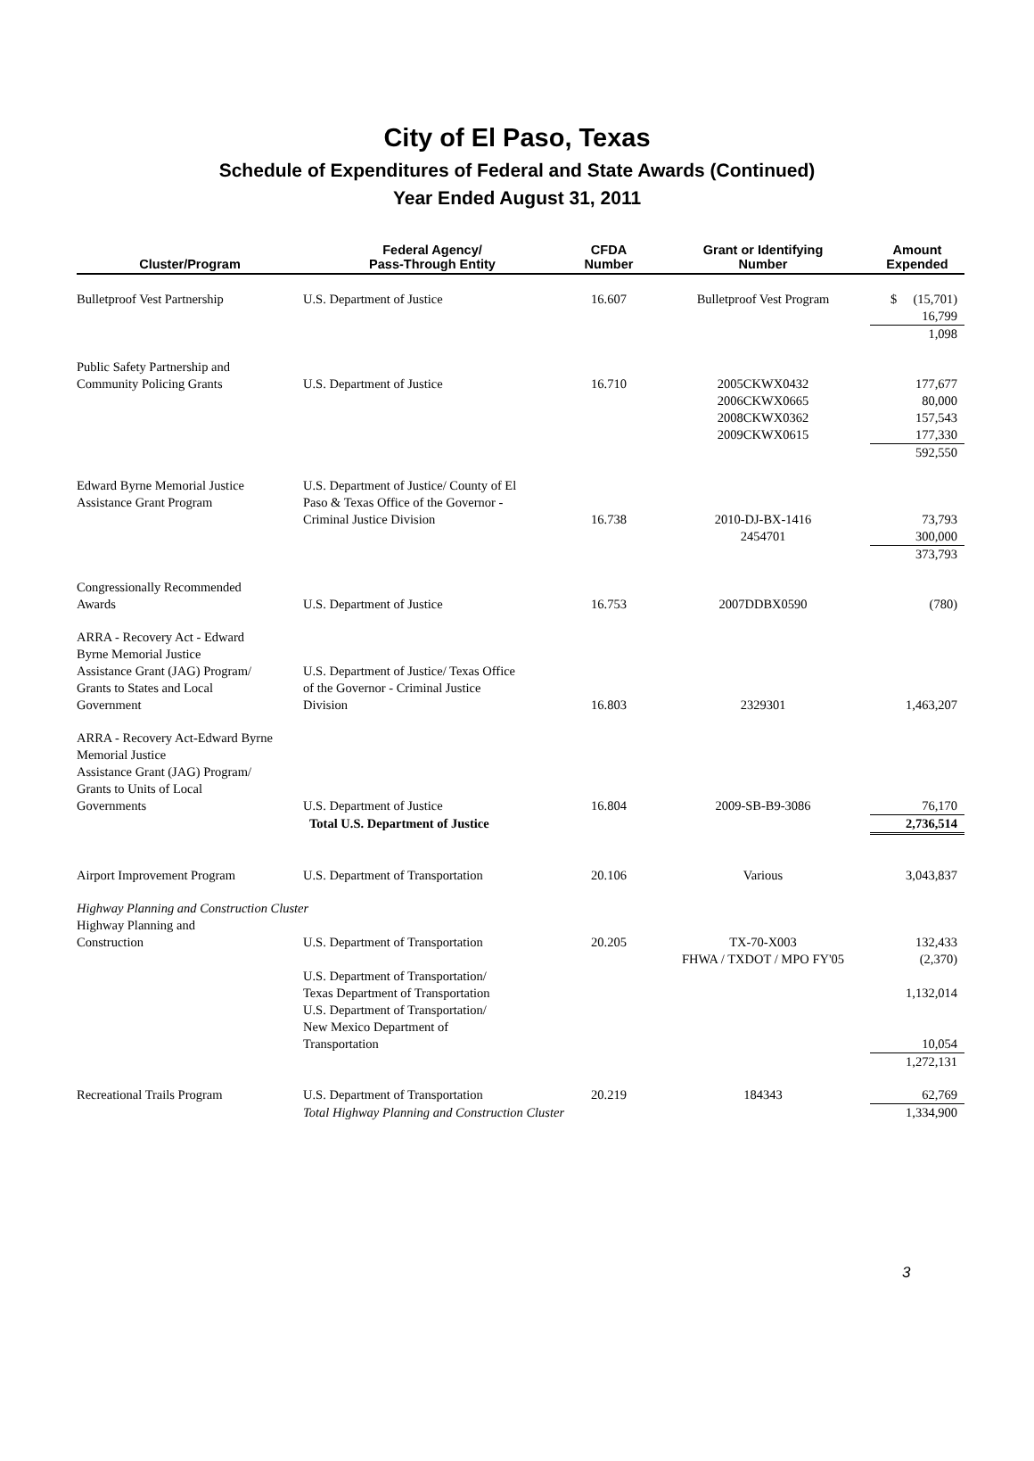City of El Paso, Texas
Schedule of Expenditures of Federal and State Awards (Continued)
Year Ended August 31, 2011
| Cluster/Program | Federal Agency/ Pass-Through Entity | CFDA Number | Grant or Identifying Number | Amount Expended |
| --- | --- | --- | --- | --- |
| Bulletproof Vest Partnership | U.S. Department of Justice | 16.607 | Bulletproof Vest Program | $ (15,701) 16,799 |
| | | | | 1,098 |
| Public Safety Partnership and Community Policing Grants | U.S. Department of Justice | 16.710 | 2005CKWX0432 2006CKWX0665 2008CKWX0362 2009CKWX0615 | 177,677 80,000 157,543 177,330 |
| | | | | 592,550 |
| Edward Byrne Memorial Justice Assistance Grant Program | U.S. Department of Justice/ County of El Paso & Texas Office of the Governor - Criminal Justice Division | 16.738 | 2010-DJ-BX-1416 2454701 | 73,793 300,000 |
| | | | | 373,793 |
| Congressionally Recommended Awards | U.S. Department of Justice | 16.753 | 2007DDBX0590 | (780) |
| ARRA - Recovery Act - Edward Byrne Memorial Justice Assistance Grant (JAG) Program/ Grants to States and Local Government | U.S. Department of Justice/ Texas Office of the Governor - Criminal Justice Division | 16.803 | 2329301 | 1,463,207 |
| ARRA - Recovery Act-Edward Byrne Memorial Justice Assistance Grant (JAG) Program/ Grants to Units of Local Governments | U.S. Department of Justice | 16.804 | 2009-SB-B9-3086 | 76,170 |
| | Total U.S. Department of Justice | | | 2,736,514 |
| Airport Improvement Program | U.S. Department of Transportation | 20.106 | Various | 3,043,837 |
| Highway Planning and Construction Cluster | | | | |
| Highway Planning and Construction | U.S. Department of Transportation U.S. Department of Transportation/ Texas Department of Transportation U.S. Department of Transportation/ New Mexico Department of Transportation | 20.205 | TX-70-X003 FHWA / TXDOT / MPO FY'05 | 132,433 (2,370) 1,132,014 10,054 |
| | | | | 1,272,131 |
| Recreational Trails Program | U.S. Department of Transportation | 20.219 | 184343 | 62,769 |
| | Total Highway Planning and Construction Cluster | | | 1,334,900 |
3